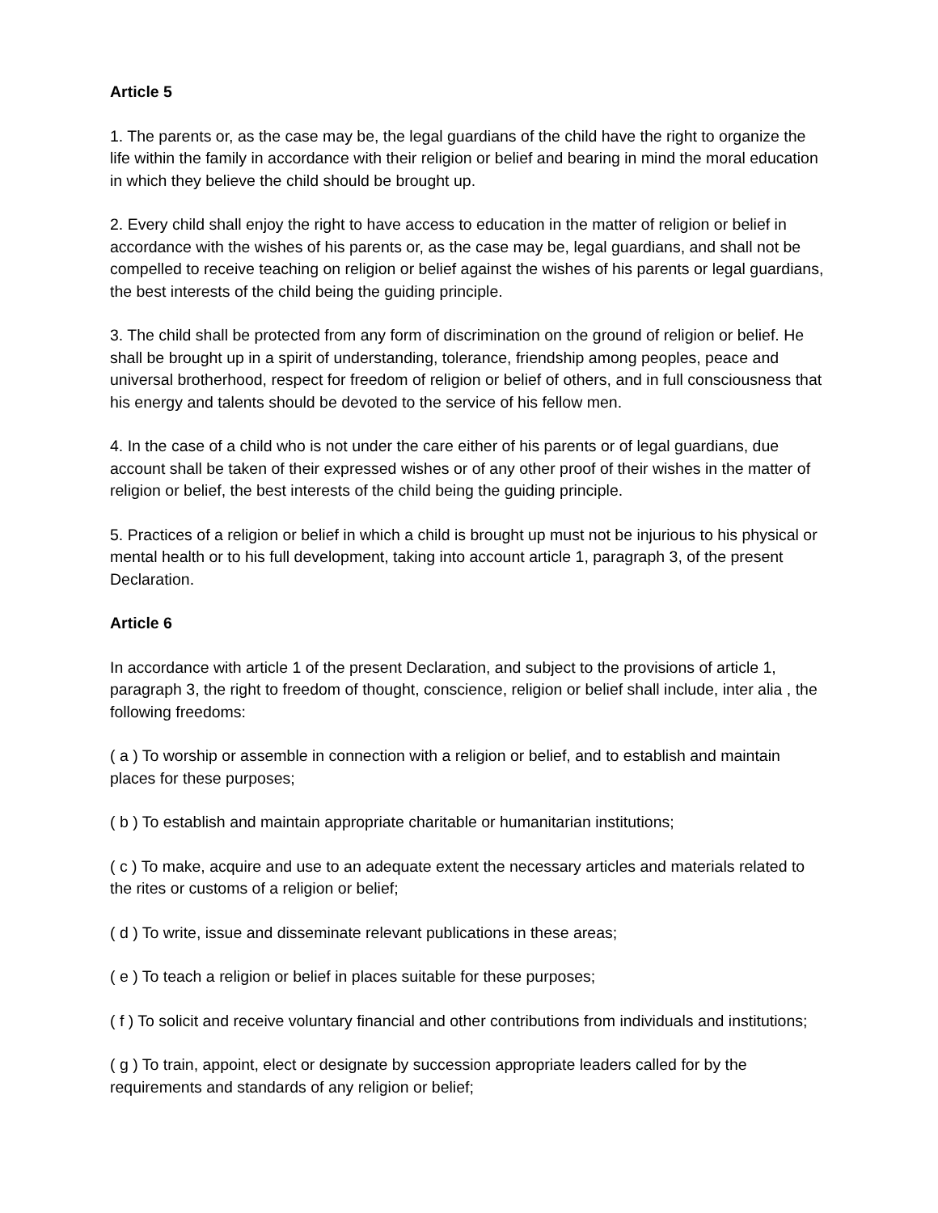Article 5
1. The parents or, as the case may be, the legal guardians of the child have the right to organize the life within the family in accordance with their religion or belief and bearing in mind the moral education in which they believe the child should be brought up.
2. Every child shall enjoy the right to have access to education in the matter of religion or belief in accordance with the wishes of his parents or, as the case may be, legal guardians, and shall not be compelled to receive teaching on religion or belief against the wishes of his parents or legal guardians, the best interests of the child being the guiding principle.
3. The child shall be protected from any form of discrimination on the ground of religion or belief. He shall be brought up in a spirit of understanding, tolerance, friendship among peoples, peace and universal brotherhood, respect for freedom of religion or belief of others, and in full consciousness that his energy and talents should be devoted to the service of his fellow men.
4. In the case of a child who is not under the care either of his parents or of legal guardians, due account shall be taken of their expressed wishes or of any other proof of their wishes in the matter of religion or belief, the best interests of the child being the guiding principle.
5. Practices of a religion or belief in which a child is brought up must not be injurious to his physical or mental health or to his full development, taking into account article 1, paragraph 3, of the present Declaration.
Article 6
In accordance with article 1 of the present Declaration, and subject to the provisions of article 1, paragraph 3, the right to freedom of thought, conscience, religion or belief shall include, inter alia , the following freedoms:
( a ) To worship or assemble in connection with a religion or belief, and to establish and maintain places for these purposes;
( b ) To establish and maintain appropriate charitable or humanitarian institutions;
( c ) To make, acquire and use to an adequate extent the necessary articles and materials related to the rites or customs of a religion or belief;
( d ) To write, issue and disseminate relevant publications in these areas;
( e ) To teach a religion or belief in places suitable for these purposes;
( f ) To solicit and receive voluntary financial and other contributions from individuals and institutions;
( g ) To train, appoint, elect or designate by succession appropriate leaders called for by the requirements and standards of any religion or belief;